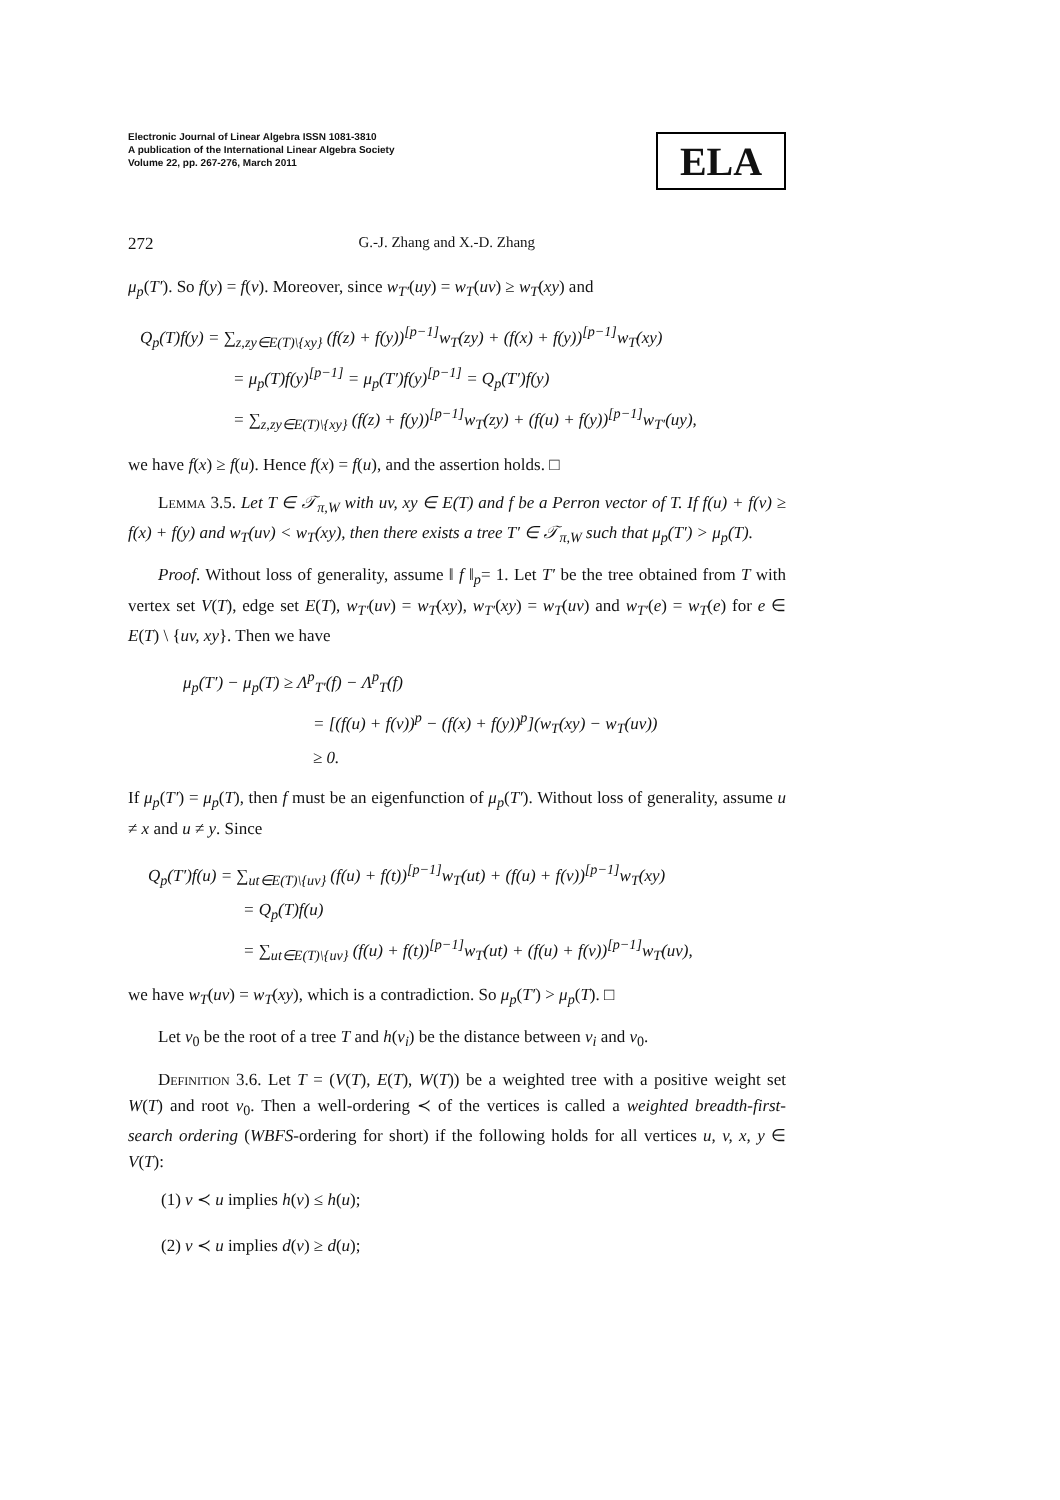Electronic Journal of Linear Algebra ISSN 1081-3810
A publication of the International Linear Algebra Society
Volume 22, pp. 267-276, March 2011
ELA
272 G.-J. Zhang and X.-D. Zhang
μ<sub>p</sub>(T′). So f(y) = f(v). Moreover, since w<sub>T′</sub>(uy) = w<sub>T</sub>(uv) ≥ w<sub>T</sub>(xy) and
Q<sub>p</sub>(T)f(y) = ∑<sub>z,zy∈E(T)\{xy}</sub> (f(z) + f(y))<sup>[p−1]</sup>w<sub>T</sub>(zy) + (f(x) + f(y))<sup>[p−1]</sup>w<sub>T</sub>(xy)
= μ<sub>p</sub>(T)f(y)<sup>[p−1]</sup> = μ<sub>p</sub>(T′)f(y)<sup>[p−1]</sup> = Q<sub>p</sub>(T′)f(y)
= ∑<sub>z,zy∈E(T)\{xy}</sub> (f(z) + f(y))<sup>[p−1]</sup>w<sub>T</sub>(zy) + (f(u) + f(y))<sup>[p−1]</sup>w<sub>T′</sub>(uy),
we have f(x) ≥ f(u). Hence f(x) = f(u), and the assertion holds. □
Lemma 3.5. Let T ∈ 𝒯<sub>π,W</sub> with uv, xy ∈ E(T) and f be a Perron vector of T. If f(u) + f(v) ≥ f(x) + f(y) and w<sub>T</sub>(uv) < w<sub>T</sub>(xy), then there exists a tree T′ ∈ 𝒯<sub>π,W</sub> such that μ<sub>p</sub>(T′) > μ<sub>p</sub>(T).
Proof. Without loss of generality, assume ‖ f ‖<sub>p</sub>= 1. Let T′ be the tree obtained from T with vertex set V(T), edge set E(T), w<sub>T′</sub>(uv) = w<sub>T</sub>(xy), w<sub>T′</sub>(xy) = w<sub>T</sub>(uv) and w<sub>T′</sub>(e) = w<sub>T</sub>(e) for e ∈ E(T) \ {uv, xy}. Then we have
μ<sub>p</sub>(T′) − μ<sub>p</sub>(T) ≥ Λ<sup>p</sup><sub>T′</sub>(f) − Λ<sup>p</sup><sub>T</sub>(f)
= [(f(u) + f(v))<sup>p</sup> − (f(x) + f(y))<sup>p</sup>](w<sub>T</sub>(xy) − w<sub>T</sub>(uv))
≥ 0.
If μ<sub>p</sub>(T′) = μ<sub>p</sub>(T), then f must be an eigenfunction of μ<sub>p</sub>(T′). Without loss of generality, assume u ≠ x and u ≠ y. Since
Q<sub>p</sub>(T′)f(u) = ∑<sub>ut∈E(T)\{uv}</sub> (f(u) + f(t))<sup>[p−1]</sup>w<sub>T</sub>(ut) + (f(u) + f(v))<sup>[p−1]</sup>w<sub>T</sub>(xy)
= Q<sub>p</sub>(T)f(u)
= ∑<sub>ut∈E(T)\{uv}</sub> (f(u) + f(t))<sup>[p−1]</sup>w<sub>T</sub>(ut) + (f(u) + f(v))<sup>[p−1]</sup>w<sub>T</sub>(uv),
we have w<sub>T</sub>(uv) = w<sub>T</sub>(xy), which is a contradiction. So μ<sub>p</sub>(T′) > μ<sub>p</sub>(T). □
Let v<sub>0</sub> be the root of a tree T and h(v<sub>i</sub>) be the distance between v<sub>i</sub> and v<sub>0</sub>.
Definition 3.6. Let T = (V(T), E(T), W(T)) be a weighted tree with a positive weight set W(T) and root v<sub>0</sub>. Then a well-ordering ≺ of the vertices is called a weighted breadth-first-search ordering (WBFS-ordering for short) if the following holds for all vertices u, v, x, y ∈ V(T):
(1) v ≺ u implies h(v) ≤ h(u);
(2) v ≺ u implies d(v) ≥ d(u);